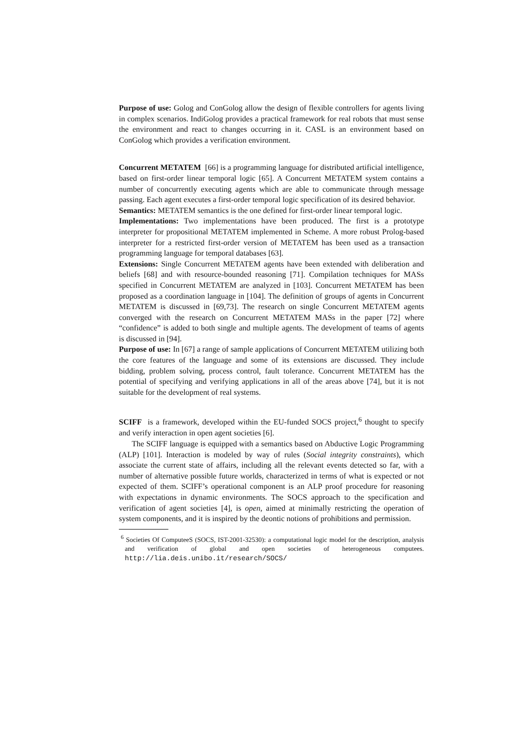Purpose of use: Golog and ConGolog allow the design of flexible controllers for agents living in complex scenarios. IndiGolog provides a practical framework for real robots that must sense the environment and react to changes occurring in it. CASL is an environment based on ConGolog which provides a verification environment.
Concurrent METATEM [66] is a programming language for distributed artificial intelligence, based on first-order linear temporal logic [65]. A Concurrent METATEM system contains a number of concurrently executing agents which are able to communicate through message passing. Each agent executes a first-order temporal logic specification of its desired behavior.
Semantics: METATEM semantics is the one defined for first-order linear temporal logic.
Implementations: Two implementations have been produced. The first is a prototype interpreter for propositional METATEM implemented in Scheme. A more robust Prolog-based interpreter for a restricted first-order version of METATEM has been used as a transaction programming language for temporal databases [63].
Extensions: Single Concurrent METATEM agents have been extended with deliberation and beliefs [68] and with resource-bounded reasoning [71]. Compilation techniques for MASs specified in Concurrent METATEM are analyzed in [103]. Concurrent METATEM has been proposed as a coordination language in [104]. The definition of groups of agents in Concurrent METATEM is discussed in [69,73]. The research on single Concurrent METATEM agents converged with the research on Concurrent METATEM MASs in the paper [72] where “confidence” is added to both single and multiple agents. The development of teams of agents is discussed in [94].
Purpose of use: In [67] a range of sample applications of Concurrent METATEM utilizing both the core features of the language and some of its extensions are discussed. They include bidding, problem solving, process control, fault tolerance. Concurrent METATEM has the potential of specifying and verifying applications in all of the areas above [74], but it is not suitable for the development of real systems.
SCIFF is a framework, developed within the EU-funded SOCS project,<sup>6</sup> thought to specify and verify interaction in open agent societies [6].
The SCIFF language is equipped with a semantics based on Abductive Logic Programming (ALP) [101]. Interaction is modeled by way of rules (Social integrity constraints), which associate the current state of affairs, including all the relevant events detected so far, with a number of alternative possible future worlds, characterized in terms of what is expected or not expected of them. SCIFF’s operational component is an ALP proof procedure for reasoning with expectations in dynamic environments. The SOCS approach to the specification and verification of agent societies [4], is open, aimed at minimally restricting the operation of system components, and it is inspired by the deontic notions of prohibitions and permission.
<sup>6</sup> Societies Of ComputeeS (SOCS, IST-2001-32530): a computational logic model for the description, analysis and verification of global and open societies of heterogeneous computees. http://lia.deis.unibo.it/research/SOCS/